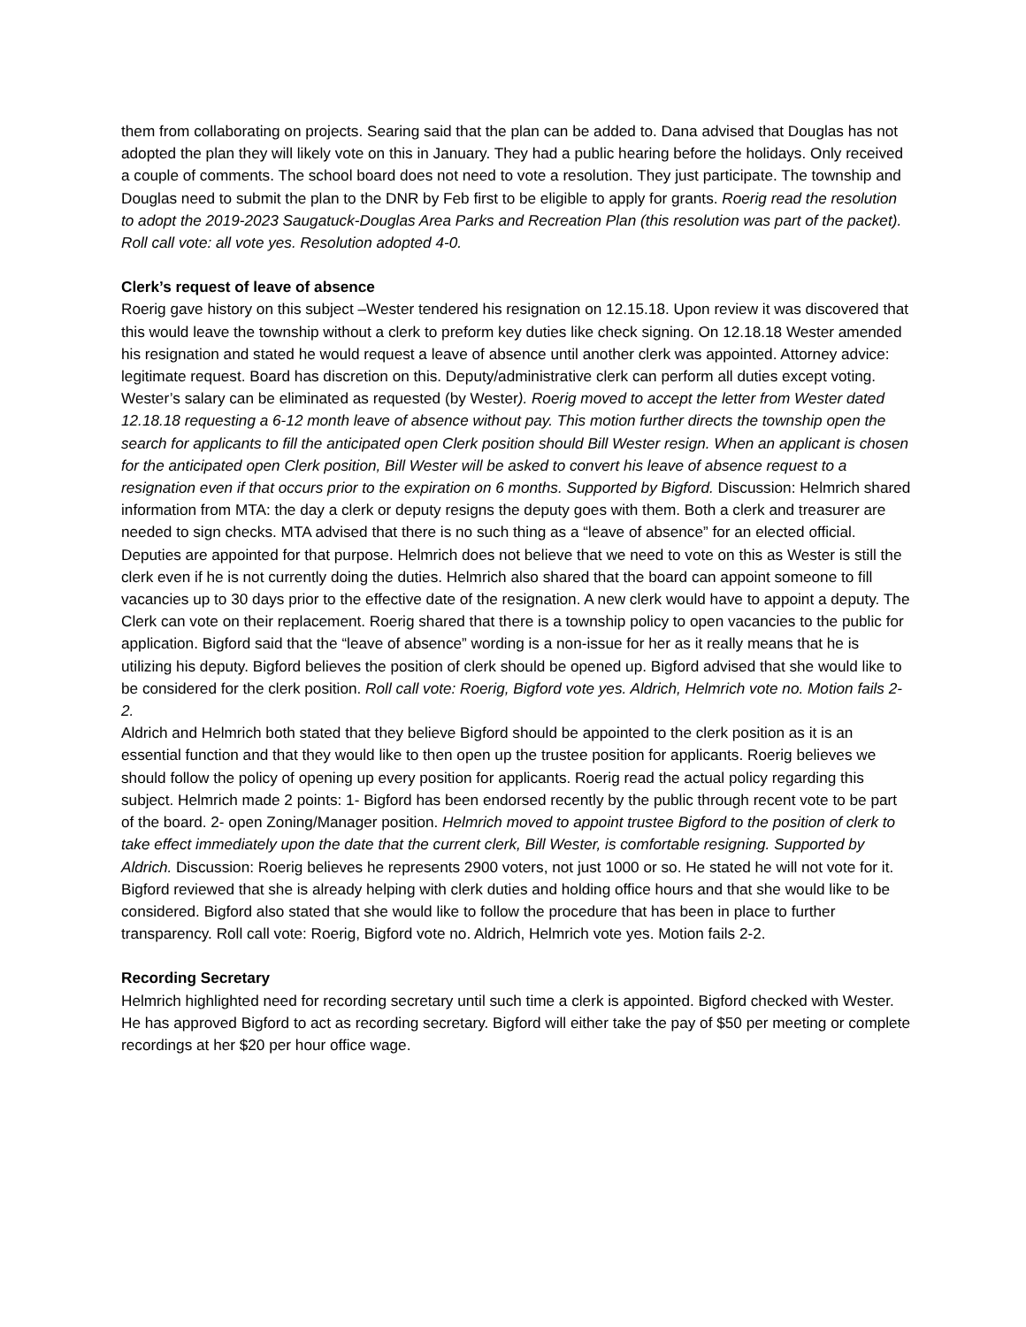them from collaborating on projects. Searing said that the plan can be added to. Dana advised that Douglas has not adopted the plan they will likely vote on this in January. They had a public hearing before the holidays. Only received a couple of comments. The school board does not need to vote a resolution. They just participate. The township and Douglas need to submit the plan to the DNR by Feb first to be eligible to apply for grants. Roerig read the resolution to adopt the 2019-2023 Saugatuck-Douglas Area Parks and Recreation Plan (this resolution was part of the packet). Roll call vote: all vote yes. Resolution adopted 4-0.
Clerk’s request of leave of absence
Roerig gave history on this subject –Wester tendered his resignation on 12.15.18. Upon review it was discovered that this would leave the township without a clerk to preform key duties like check signing. On 12.18.18 Wester amended his resignation and stated he would request a leave of absence until another clerk was appointed. Attorney advice: legitimate request. Board has discretion on this. Deputy/administrative clerk can perform all duties except voting. Wester’s salary can be eliminated as requested (by Wester). Roerig moved to accept the letter from Wester dated 12.18.18 requesting a 6-12 month leave of absence without pay. This motion further directs the township open the search for applicants to fill the anticipated open Clerk position should Bill Wester resign. When an applicant is chosen for the anticipated open Clerk position, Bill Wester will be asked to convert his leave of absence request to a resignation even if that occurs prior to the expiration on 6 months. Supported by Bigford. Discussion: Helmrich shared information from MTA: the day a clerk or deputy resigns the deputy goes with them. Both a clerk and treasurer are needed to sign checks. MTA advised that there is no such thing as a “leave of absence” for an elected official. Deputies are appointed for that purpose. Helmrich does not believe that we need to vote on this as Wester is still the clerk even if he is not currently doing the duties. Helmrich also shared that the board can appoint someone to fill vacancies up to 30 days prior to the effective date of the resignation. A new clerk would have to appoint a deputy. The Clerk can vote on their replacement. Roerig shared that there is a township policy to open vacancies to the public for application. Bigford said that the “leave of absence” wording is a non-issue for her as it really means that he is utilizing his deputy. Bigford believes the position of clerk should be opened up. Bigford advised that she would like to be considered for the clerk position. Roll call vote: Roerig, Bigford vote yes. Aldrich, Helmrich vote no. Motion fails 2-2.
Aldrich and Helmrich both stated that they believe Bigford should be appointed to the clerk position as it is an essential function and that they would like to then open up the trustee position for applicants. Roerig believes we should follow the policy of opening up every position for applicants. Roerig read the actual policy regarding this subject. Helmrich made 2 points: 1- Bigford has been endorsed recently by the public through recent vote to be part of the board. 2- open Zoning/Manager position. Helmrich moved to appoint trustee Bigford to the position of clerk to take effect immediately upon the date that the current clerk, Bill Wester, is comfortable resigning. Supported by Aldrich. Discussion: Roerig believes he represents 2900 voters, not just 1000 or so. He stated he will not vote for it. Bigford reviewed that she is already helping with clerk duties and holding office hours and that she would like to be considered. Bigford also stated that she would like to follow the procedure that has been in place to further transparency. Roll call vote: Roerig, Bigford vote no. Aldrich, Helmrich vote yes. Motion fails 2-2.
Recording Secretary
Helmrich highlighted need for recording secretary until such time a clerk is appointed. Bigford checked with Wester. He has approved Bigford to act as recording secretary. Bigford will either take the pay of $50 per meeting or complete recordings at her $20 per hour office wage.